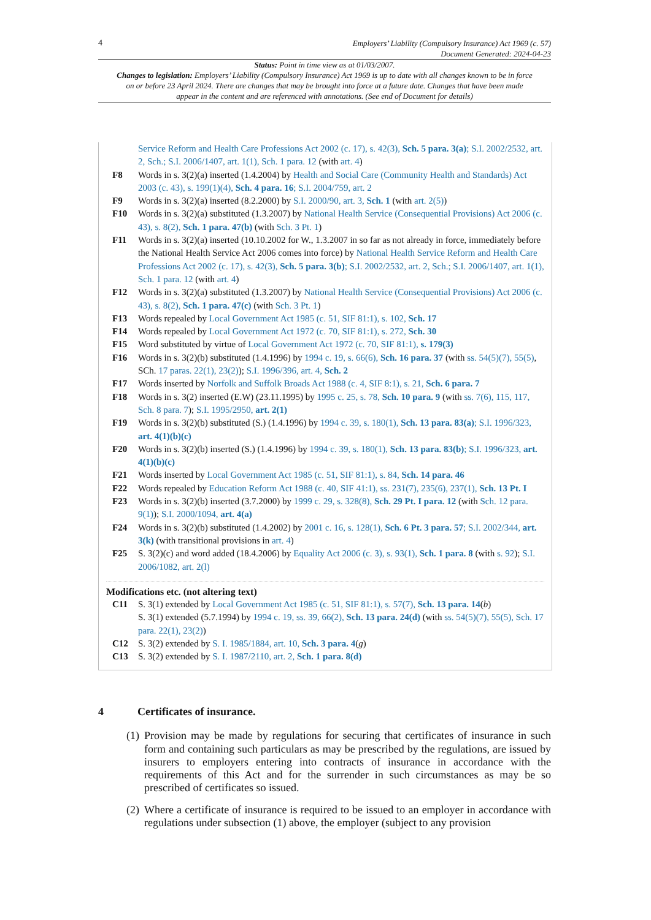4 Employers’ Liability (Compulsory Insurance) Act 1969 (c. 57)
Document Generated: 2024-04-23
Status: Point in time view as at 01/03/2007.
Changes to legislation: Employers’ Liability (Compulsory Insurance) Act 1969 is up to date with all changes known to be in force on or before 23 April 2024. There are changes that may be brought into force at a future date. Changes that have been made appear in the content and are referenced with annotations. (See end of Document for details)
Service Reform and Health Care Professions Act 2002 (c. 17), s. 42(3), Sch. 5 para. 3(a); S.I. 2002/2532, art. 2, Sch.; S.I. 2006/1407, art. 1(1), Sch. 1 para. 12 (with art. 4)
F8 Words in s. 3(2)(a) inserted (1.4.2004) by Health and Social Care (Community Health and Standards) Act 2003 (c. 43), s. 199(1)(4), Sch. 4 para. 16; S.I. 2004/759, art. 2
F9 Words in s. 3(2)(a) inserted (8.2.2000) by S.I. 2000/90, art. 3, Sch. 1 (with art. 2(5))
F10 Words in s. 3(2)(a) substituted (1.3.2007) by National Health Service (Consequential Provisions) Act 2006 (c. 43), s. 8(2), Sch. 1 para. 47(b) (with Sch. 3 Pt. 1)
F11 Words in s. 3(2)(a) inserted (10.10.2002 for W., 1.3.2007 in so far as not already in force, immediately before the National Health Service Act 2006 comes into force) by National Health Service Reform and Health Care Professions Act 2002 (c. 17), s. 42(3), Sch. 5 para. 3(b); S.I. 2002/2532, art. 2, Sch.; S.I. 2006/1407, art. 1(1), Sch. 1 para. 12 (with art. 4)
F12 Words in s. 3(2)(a) substituted (1.3.2007) by National Health Service (Consequential Provisions) Act 2006 (c. 43), s. 8(2), Sch. 1 para. 47(c) (with Sch. 3 Pt. 1)
F13 Words repealed by Local Government Act 1985 (c. 51, SIF 81:1), s. 102, Sch. 17
F14 Words repealed by Local Government Act 1972 (c. 70, SIF 81:1), s. 272, Sch. 30
F15 Word substituted by virtue of Local Government Act 1972 (c. 70, SIF 81:1), s. 179(3)
F16 Words in s. 3(2)(b) substituted (1.4.1996) by 1994 c. 19, s. 66(6), Sch. 16 para. 37 (with ss. 54(5)(7), 55(5), SCh. 17 paras. 22(1), 23(2)); S.I. 1996/396, art. 4, Sch. 2
F17 Words inserted by Norfolk and Suffolk Broads Act 1988 (c. 4, SIF 8:1), s. 21, Sch. 6 para. 7
F18 Words in s. 3(2) inserted (E.W) (23.11.1995) by 1995 c. 25, s. 78, Sch. 10 para. 9 (with ss. 7(6), 115, 117, Sch. 8 para. 7); S.I. 1995/2950, art. 2(1)
F19 Words in s. 3(2)(b) substituted (S.) (1.4.1996) by 1994 c. 39, s. 180(1), Sch. 13 para. 83(a); S.I. 1996/323, art. 4(1)(b)(c)
F20 Words in s. 3(2)(b) inserted (S.) (1.4.1996) by 1994 c. 39, s. 180(1), Sch. 13 para. 83(b); S.I. 1996/323, art. 4(1)(b)(c)
F21 Words inserted by Local Government Act 1985 (c. 51, SIF 81:1), s. 84, Sch. 14 para. 46
F22 Words repealed by Education Reform Act 1988 (c. 40, SIF 41:1), ss. 231(7), 235(6), 237(1), Sch. 13 Pt. I
F23 Words in s. 3(2)(b) inserted (3.7.2000) by 1999 c. 29, s. 328(8), Sch. 29 Pt. I para. 12 (with Sch. 12 para. 9(1)); S.I. 2000/1094, art. 4(a)
F24 Words in s. 3(2)(b) substituted (1.4.2002) by 2001 c. 16, s. 128(1), Sch. 6 Pt. 3 para. 57; S.I. 2002/344, art. 3(k) (with transitional provisions in art. 4)
F25 S. 3(2)(c) and word added (18.4.2006) by Equality Act 2006 (c. 3), s. 93(1), Sch. 1 para. 8 (with s. 92); S.I. 2006/1082, art. 2(l)
Modifications etc. (not altering text)
C11 S. 3(1) extended by Local Government Act 1985 (c. 51, SIF 81:1), s. 57(7), Sch. 13 para. 14(b)
S. 3(1) extended (5.7.1994) by 1994 c. 19, ss. 39, 66(2), Sch. 13 para. 24(d) (with ss. 54(5)(7), 55(5), Sch. 17 para. 22(1), 23(2))
C12 S. 3(2) extended by S. I. 1985/1884, art. 10, Sch. 3 para. 4(g)
C13 S. 3(2) extended by S. I. 1987/2110, art. 2, Sch. 1 para. 8(d)
4 Certificates of insurance.
(1) Provision may be made by regulations for securing that certificates of insurance in such form and containing such particulars as may be prescribed by the regulations, are issued by insurers to employers entering into contracts of insurance in accordance with the requirements of this Act and for the surrender in such circumstances as may be so prescribed of certificates so issued.
(2) Where a certificate of insurance is required to be issued to an employer in accordance with regulations under subsection (1) above, the employer (subject to any provision